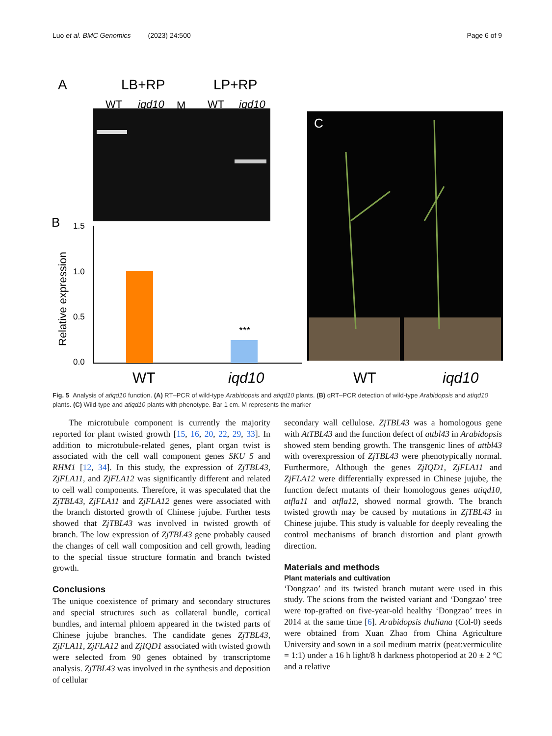Luo et al. BMC Genomics (2023) 24:500 Page 6 of 9
A
LB+RP
LP+RP
WT
iqd10
M
WT
iqd10
B
1.5
1.0
0.5
0.0
Relative expression
***
WT
iqd10
C
WT
iqd10
Fig. 5 Analysis of atiqd10 function. (A) RT–PCR of wild-type Arabidopsis and atiqd10 plants. (B) qRT–PCR detection of wild-type Arabidopsis and atiqd10 plants. (C) Wild-type and atiqd10 plants with phenotype. Bar 1 cm. M represents the marker
The microtubule component is currently the majority reported for plant twisted growth [15, 16, 20, 22, 29, 33]. In addition to microtubule-related genes, plant organ twist is associated with the cell wall component genes SKU 5 and RHM1 [12, 34]. In this study, the expression of ZjTBL43, ZjFLA11, and ZjFLA12 was significantly different and related to cell wall components. Therefore, it was speculated that the ZjTBL43, ZjFLA11 and ZjFLA12 genes were associated with the branch distorted growth of Chinese jujube. Further tests showed that ZjTBL43 was involved in twisted growth of branch. The low expression of ZjTBL43 gene probably caused the changes of cell wall composition and cell growth, leading to the special tissue structure formatin and branch twisted growth.
Conclusions
The unique coexistence of primary and secondary structures and special structures such as collateral bundle, cortical bundles, and internal phloem appeared in the twisted parts of Chinese jujube branches. The candidate genes ZjTBL43, ZjFLA11, ZjFLA12 and ZjIQD1 associated with twisted growth were selected from 90 genes obtained by transcriptome analysis. ZjTBL43 was involved in the synthesis and deposition of cellular
secondary wall cellulose. ZjTBL43 was a homologous gene with AtTBL43 and the function defect of attbl43 in Arabidopsis showed stem bending growth. The transgenic lines of attbl43 with overexpression of ZjTBL43 were phenotypically normal. Furthermore, Although the genes ZjIQD1, ZjFLA11 and ZjFLA12 were differentially expressed in Chinese jujube, the function defect mutants of their homologous genes atiqd10, atfla11 and atfla12, showed normal growth. The branch twisted growth may be caused by mutations in ZjTBL43 in Chinese jujube. This study is valuable for deeply revealing the control mechanisms of branch distortion and plant growth direction.
Materials and methods
Plant materials and cultivation
‘Dongzao’ and its twisted branch mutant were used in this study. The scions from the twisted variant and ‘Dongzao’ tree were top-grafted on five-year-old healthy ‘Dongzao’ trees in 2014 at the same time [6]. Arabidopsis thaliana (Col-0) seeds were obtained from Xuan Zhao from China Agriculture University and sown in a soil medium matrix (peat:vermiculite = 1:1) under a 16 h light/8 h darkness photoperiod at 20 ± 2 °C and a relative